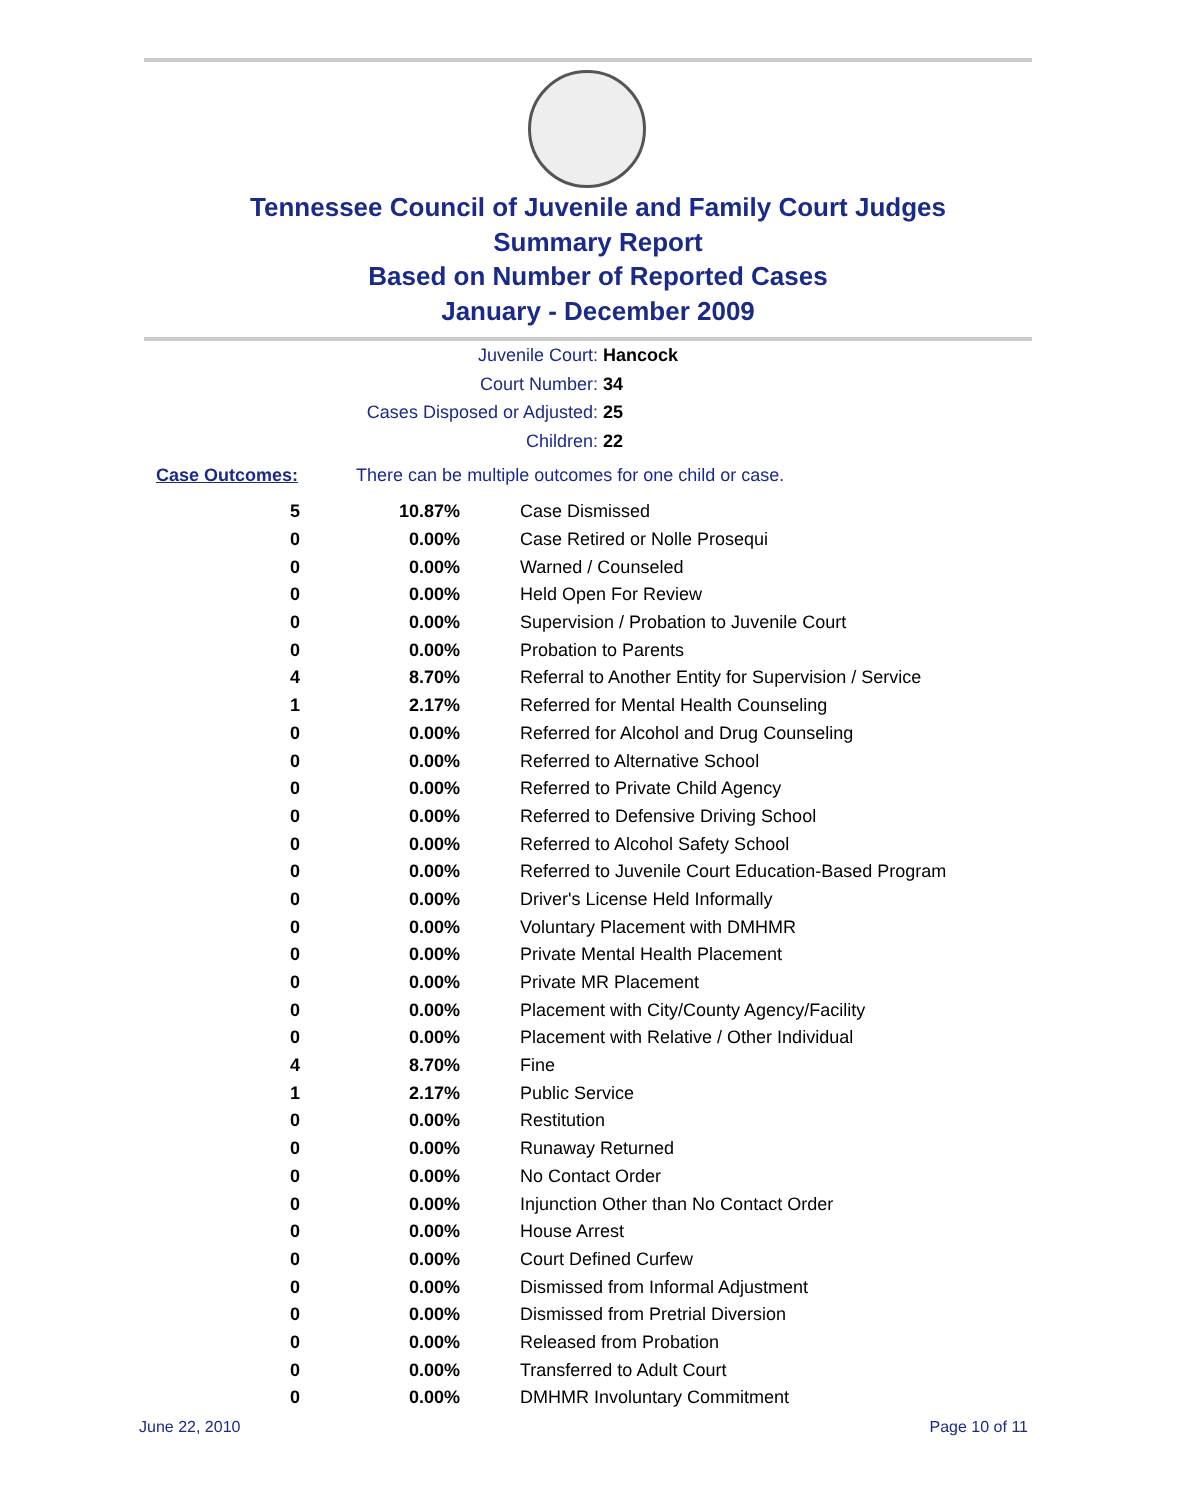Tennessee Council of Juvenile and Family Court Judges
Summary Report
Based on Number of Reported Cases
January - December 2009
Juvenile Court: Hancock
Court Number: 34
Cases Disposed or Adjusted: 25
Children: 22
Case Outcomes: There can be multiple outcomes for one child or case.
| 5 | 10.87% | Case Dismissed |
| 0 | 0.00% | Case Retired or Nolle Prosequi |
| 0 | 0.00% | Warned / Counseled |
| 0 | 0.00% | Held Open For Review |
| 0 | 0.00% | Supervision / Probation to Juvenile Court |
| 0 | 0.00% | Probation to Parents |
| 4 | 8.70% | Referral to Another Entity for Supervision / Service |
| 1 | 2.17% | Referred for Mental Health Counseling |
| 0 | 0.00% | Referred for Alcohol and Drug Counseling |
| 0 | 0.00% | Referred to Alternative School |
| 0 | 0.00% | Referred to Private Child Agency |
| 0 | 0.00% | Referred to Defensive Driving School |
| 0 | 0.00% | Referred to Alcohol Safety School |
| 0 | 0.00% | Referred to Juvenile Court Education-Based Program |
| 0 | 0.00% | Driver's License Held Informally |
| 0 | 0.00% | Voluntary Placement with DMHMR |
| 0 | 0.00% | Private Mental Health Placement |
| 0 | 0.00% | Private MR Placement |
| 0 | 0.00% | Placement with City/County Agency/Facility |
| 0 | 0.00% | Placement with Relative / Other Individual |
| 4 | 8.70% | Fine |
| 1 | 2.17% | Public Service |
| 0 | 0.00% | Restitution |
| 0 | 0.00% | Runaway Returned |
| 0 | 0.00% | No Contact Order |
| 0 | 0.00% | Injunction Other than No Contact Order |
| 0 | 0.00% | House Arrest |
| 0 | 0.00% | Court Defined Curfew |
| 0 | 0.00% | Dismissed from Informal Adjustment |
| 0 | 0.00% | Dismissed from Pretrial Diversion |
| 0 | 0.00% | Released from Probation |
| 0 | 0.00% | Transferred to Adult Court |
| 0 | 0.00% | DMHMR Involuntary Commitment |
June 22, 2010 Page 10 of 11